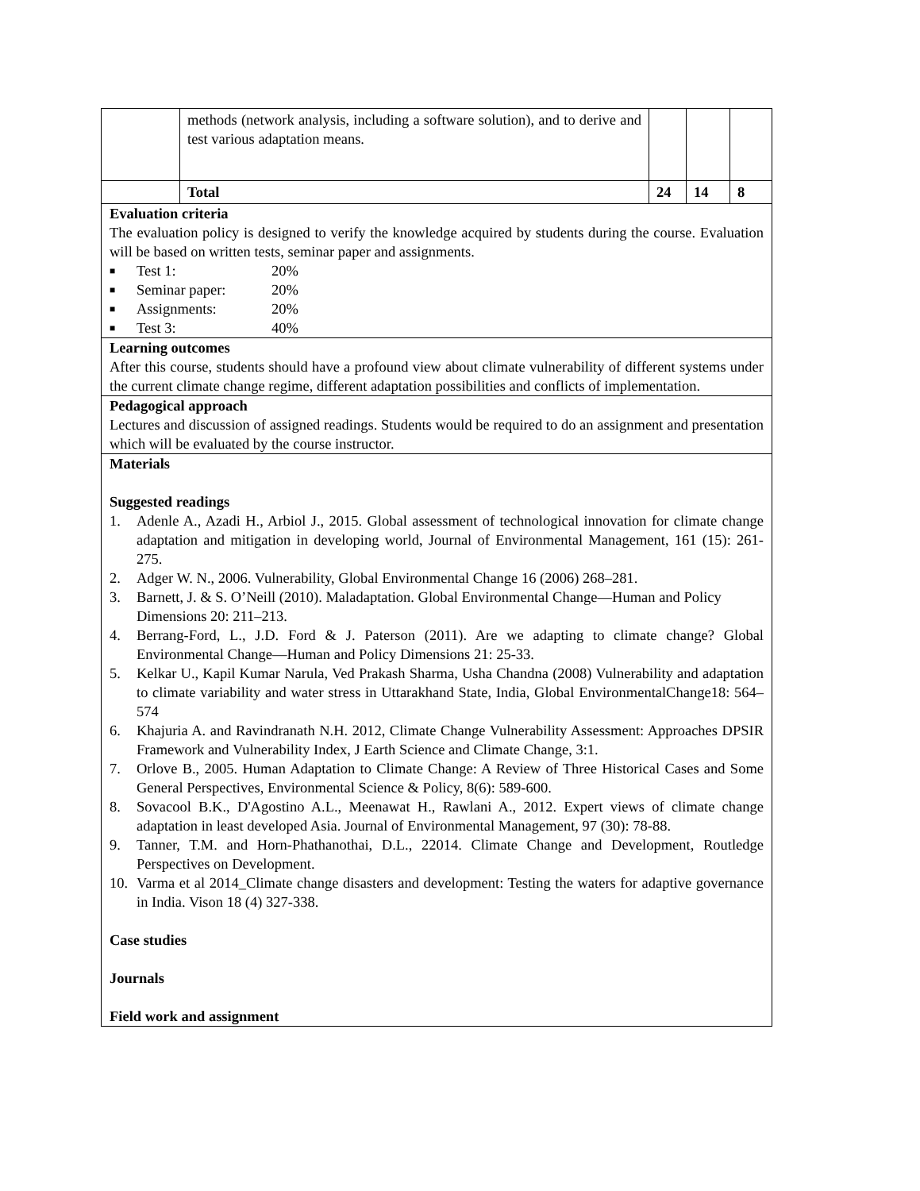| | methods (network analysis, including a software solution), and to derive and test various adaptation means. | | | |
| | Total | 24 | 14 | 8 |
| Evaluation criteria The evaluation policy is designed to verify the knowledge acquired by students during the course. Evaluation will be based on written tests, seminar paper and assignments. ■ Test 1: 20% ■ Seminar paper: 20% ■ Assignments: 20% ■ Test 3: 40% | | | | |
| Learning outcomes After this course, students should have a profound view about climate vulnerability of different systems under the current climate change regime, different adaptation possibilities and conflicts of implementation. | | | | |
| Pedagogical approach Lectures and discussion of assigned readings. Students would be required to do an assignment and presentation which will be evaluated by the course instructor. | | | | |
| Materials Suggested readings 1. Adenle A., Azadi H., Arbiol J., 2015. Global assessment of technological innovation for climate change adaptation and mitigation in developing world, Journal of Environmental Management, 161 (15): 261-275. 2. Adger W. N., 2006. Vulnerability, Global Environmental Change 16 (2006) 268–281. 3. Barnett, J. & S. O’Neill (2010). Maladaptation. Global Environmental Change—Human and Policy Dimensions 20: 211–213. 4. Berrang-Ford, L., J.D. Ford & J. Paterson (2011). Are we adapting to climate change? Global Environmental Change—Human and Policy Dimensions 21: 25-33. 5. Kelkar U., Kapil Kumar Narula, Ved Prakash Sharma, Usha Chandna (2008) Vulnerability and adaptation to climate variability and water stress in Uttarakhand State, India, Global EnvironmentalChange18: 564–574 6. Khajuria A. and Ravindranath N.H. 2012, Climate Change Vulnerability Assessment: Approaches DPSIR Framework and Vulnerability Index, J Earth Science and Climate Change, 3:1. 7. Orlove B., 2005. Human Adaptation to Climate Change: A Review of Three Historical Cases and Some General Perspectives, Environmental Science & Policy, 8(6): 589-600. 8. Sovacool B.K., D'Agostino A.L., Meenawat H., Rawlani A., 2012. Expert views of climate change adaptation in least developed Asia. Journal of Environmental Management, 97 (30): 78-88. 9. Tanner, T.M. and Horn-Phathanothai, D.L., 22014. Climate Change and Development, Routledge Perspectives on Development. 10. Varma et al 2014_Climate change disasters and development: Testing the waters for adaptive governance in India. Vison 18 (4) 327-338. Case studies Journals Field work and assignment | | | | |